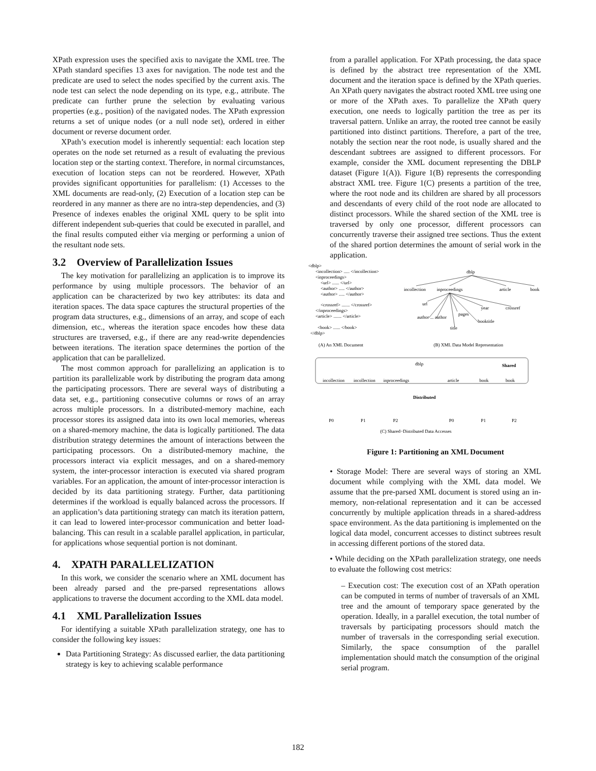XPath expression uses the specified axis to navigate the XML tree. The XPath standard specifies 13 axes for navigation. The node test and the predicate are used to select the nodes specified by the current axis. The node test can select the node depending on its type, e.g., attribute. The predicate can further prune the selection by evaluating various properties (e.g., position) of the navigated nodes. The XPath expression returns a set of unique nodes (or a null node set), ordered in either document or reverse document order.
XPath’s execution model is inherently sequential: each location step operates on the node set returned as a result of evaluating the previous location step or the starting context. Therefore, in normal circumstances, execution of location steps can not be reordered. However, XPath provides significant opportunities for parallelism: (1) Accesses to the XML documents are read-only, (2) Execution of a location step can be reordered in any manner as there are no intra-step dependencies, and (3) Presence of indexes enables the original XML query to be split into different independent sub-queries that could be executed in parallel, and the final results computed either via merging or performing a union of the resultant node sets.
3.2 Overview of Parallelization Issues
The key motivation for parallelizing an application is to improve its performance by using multiple processors. The behavior of an application can be characterized by two key attributes: its data and iteration spaces. The data space captures the structural properties of the program data structures, e.g., dimensions of an array, and scope of each dimension, etc., whereas the iteration space encodes how these data structures are traversed, e.g., if there are any read-write dependencies between iterations. The iteration space determines the portion of the application that can be parallelized.
The most common approach for parallelizing an application is to partition its parallelizable work by distributing the program data among the participating processors. There are several ways of distributing a data set, e.g., partitioning consecutive columns or rows of an array across multiple processors. In a distributed-memory machine, each processor stores its assigned data into its own local memories, whereas on a shared-memory machine, the data is logically partitioned. The data distribution strategy determines the amount of interactions between the participating processors. On a distributed-memory machine, the processors interact via explicit messages, and on a shared-memory system, the inter-processor interaction is executed via shared program variables. For an application, the amount of inter-processor interaction is decided by its data partitioning strategy. Further, data partitioning determines if the workload is equally balanced across the processors. If an application’s data partitioning strategy can match its iteration pattern, it can lead to lowered inter-processor communication and better load-balancing. This can result in a scalable parallel application, in particular, for applications whose sequential portion is not dominant.
4. XPATH PARALLELIZATION
In this work, we consider the scenario where an XML document has been already parsed and the pre-parsed representations allows applications to traverse the document according to the XML data model.
4.1 XML Parallelization Issues
For identifying a suitable XPath parallelization strategy, one has to consider the following key issues:
Data Partitioning Strategy: As discussed earlier, the data partitioning strategy is key to achieving scalable performance
from a parallel application. For XPath processing, the data space is defined by the abstract tree representation of the XML document and the iteration space is defined by the XPath queries. An XPath query navigates the abstract rooted XML tree using one or more of the XPath axes. To parallelize the XPath query execution, one needs to logically partition the tree as per its traversal pattern. Unlike an array, the rooted tree cannot be easily partitioned into distinct partitions. Therefore, a part of the tree, notably the section near the root node, is usually shared and the descendant subtrees are assigned to different processors. For example, consider the XML document representing the DBLP dataset (Figure 1(A)). Figure 1(B) represents the corresponding abstract XML tree. Figure 1(C) presents a partition of the tree, where the root node and its children are shared by all processors and descendants of every child of the root node are allocated to distinct processors. While the shared section of the XML tree is traversed by only one processor, different processors can concurrently traverse their assigned tree sections. Thus the extent of the shared portion determines the amount of serial work in the application.
<dblp>
<incollection> ..... </incollection>
<inproceedings>
<url> ...... </url>
<author> ..... </author>
<author> ..... </author>
<crossref> ....... </crossref>
</inproceedings>
<article> ....... </article>
<book> ...... </book>
</dblp>
dblp
incollection
inproceedings
article
book
url
author ... author
pages
year
crossref
booktitle
title
(A) An XML Document
(B) XML Data Model Representation
dblp
Shared
incollection
incollection
inproceedings
article
book
book
Distributed
P0
P1
P2
P0
P1
P2
(C) Shared−Distributed Data Accesses
Figure 1: Partitioning an XML Document
• Storage Model: There are several ways of storing an XML document while complying with the XML data model. We assume that the pre-parsed XML document is stored using an in-memory, non-relational representation and it can be accessed concurrently by multiple application threads in a shared-address space environment. As the data partitioning is implemented on the logical data model, concurrent accesses to distinct subtrees result in accessing different portions of the stored data.
• While deciding on the XPath parallelization strategy, one needs to evaluate the following cost metrics:
– Execution cost: The execution cost of an XPath operation can be computed in terms of number of traversals of an XML tree and the amount of temporary space generated by the operation. Ideally, in a parallel execution, the total number of traversals by participating processors should match the number of traversals in the corresponding serial execution. Similarly, the space consumption of the parallel implementation should match the consumption of the original serial program.
182